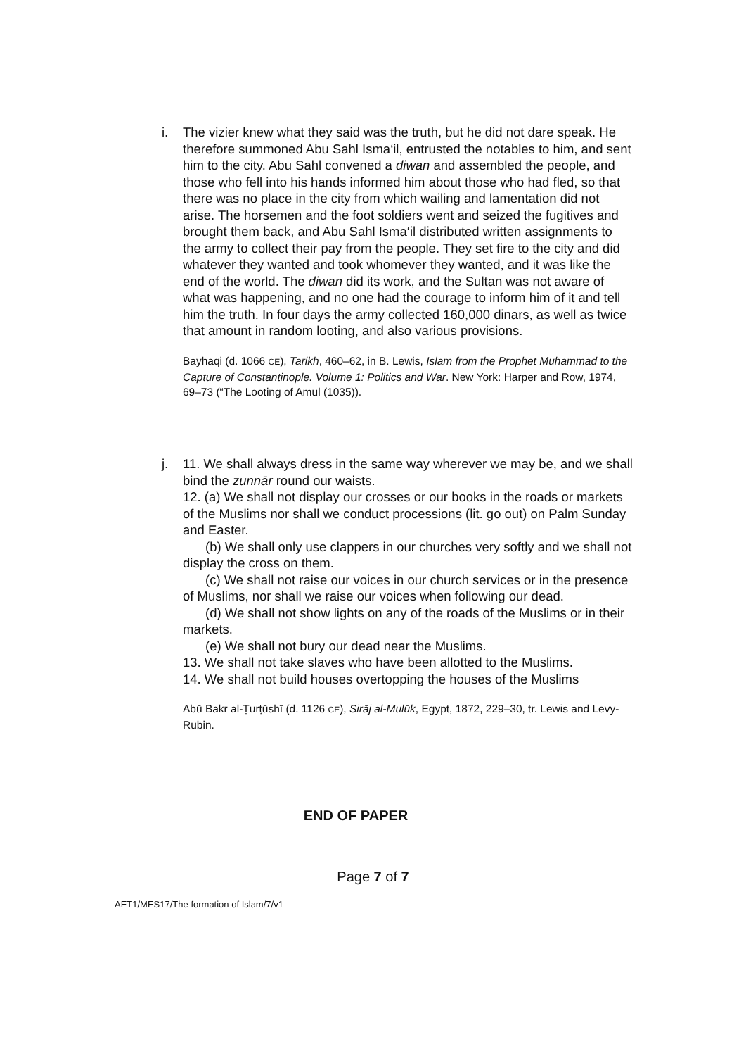i. The vizier knew what they said was the truth, but he did not dare speak. He therefore summoned Abu Sahl Isma‘il, entrusted the notables to him, and sent him to the city. Abu Sahl convened a diwan and assembled the people, and those who fell into his hands informed him about those who had fled, so that there was no place in the city from which wailing and lamentation did not arise. The horsemen and the foot soldiers went and seized the fugitives and brought them back, and Abu Sahl Isma‘il distributed written assignments to the army to collect their pay from the people. They set fire to the city and did whatever they wanted and took whomever they wanted, and it was like the end of the world. The diwan did its work, and the Sultan was not aware of what was happening, and no one had the courage to inform him of it and tell him the truth. In four days the army collected 160,000 dinars, as well as twice that amount in random looting, and also various provisions.
Bayhaqi (d. 1066 CE), Tarikh, 460–62, in B. Lewis, Islam from the Prophet Muhammad to the Capture of Constantinople. Volume 1: Politics and War. New York: Harper and Row, 1974, 69–73 (“The Looting of Amul (1035)).
j. 11. We shall always dress in the same way wherever we may be, and we shall bind the zunnār round our waists.
12. (a) We shall not display our crosses or our books in the roads or markets of the Muslims nor shall we conduct processions (lit. go out) on Palm Sunday and Easter.
(b) We shall only use clappers in our churches very softly and we shall not display the cross on them.
(c) We shall not raise our voices in our church services or in the presence of Muslims, nor shall we raise our voices when following our dead.
(d) We shall not show lights on any of the roads of the Muslims or in their markets.
(e) We shall not bury our dead near the Muslims.
13. We shall not take slaves who have been allotted to the Muslims.
14. We shall not build houses overtopping the houses of the Muslims
Abū Bakr al-Ṭurṭūshī (d. 1126 CE), Sirāj al-Mulūk, Egypt, 1872, 229–30, tr. Lewis and Levy-Rubin.
END OF PAPER
Page 7 of 7
AET1/MES17/The formation of Islam/7/v1